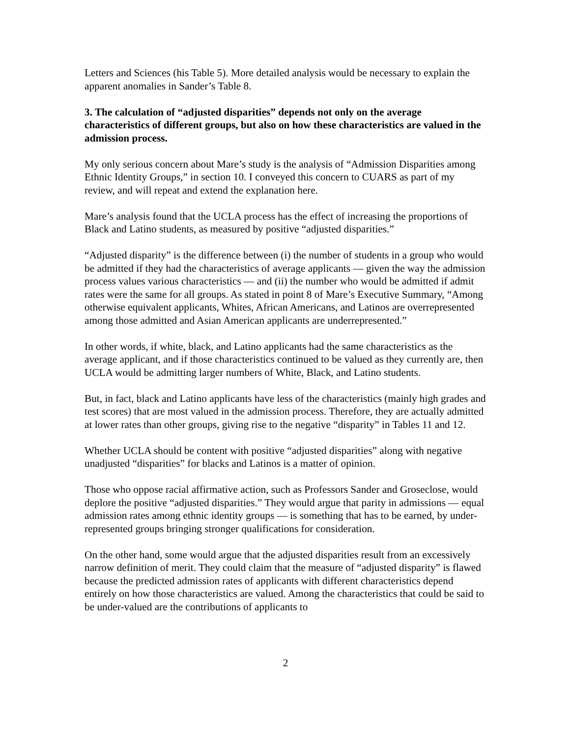Letters and Sciences (his Table 5). More detailed analysis would be necessary to explain the apparent anomalies in Sander’s Table 8.
3. The calculation of “adjusted disparities” depends not only on the average characteristics of different groups, but also on how these characteristics are valued in the admission process.
My only serious concern about Mare’s study is the analysis of “Admission Disparities among Ethnic Identity Groups,” in section 10. I conveyed this concern to CUARS as part of my review, and will repeat and extend the explanation here.
Mare’s analysis found that the UCLA process has the effect of increasing the proportions of Black and Latino students, as measured by positive “adjusted disparities.”
“Adjusted disparity” is the difference between (i) the number of students in a group who would be admitted if they had the characteristics of average applicants — given the way the admission process values various characteristics — and (ii) the number who would be admitted if admit rates were the same for all groups. As stated in point 8 of Mare’s Executive Summary, “Among otherwise equivalent applicants, Whites, African Americans, and Latinos are overrepresented among those admitted and Asian American applicants are underrepresented.”
In other words, if white, black, and Latino applicants had the same characteristics as the average applicant, and if those characteristics continued to be valued as they currently are, then UCLA would be admitting larger numbers of White, Black, and Latino students.
But, in fact, black and Latino applicants have less of the characteristics (mainly high grades and test scores) that are most valued in the admission process. Therefore, they are actually admitted at lower rates than other groups, giving rise to the negative “disparity” in Tables 11 and 12.
Whether UCLA should be content with positive “adjusted disparities” along with negative unadjusted “disparities” for blacks and Latinos is a matter of opinion.
Those who oppose racial affirmative action, such as Professors Sander and Groseclose, would deplore the positive “adjusted disparities.” They would argue that parity in admissions — equal admission rates among ethnic identity groups — is something that has to be earned, by under-represented groups bringing stronger qualifications for consideration.
On the other hand, some would argue that the adjusted disparities result from an excessively narrow definition of merit. They could claim that the measure of “adjusted disparity” is flawed because the predicted admission rates of applicants with different characteristics depend entirely on how those characteristics are valued. Among the characteristics that could be said to be under-valued are the contributions of applicants to
2